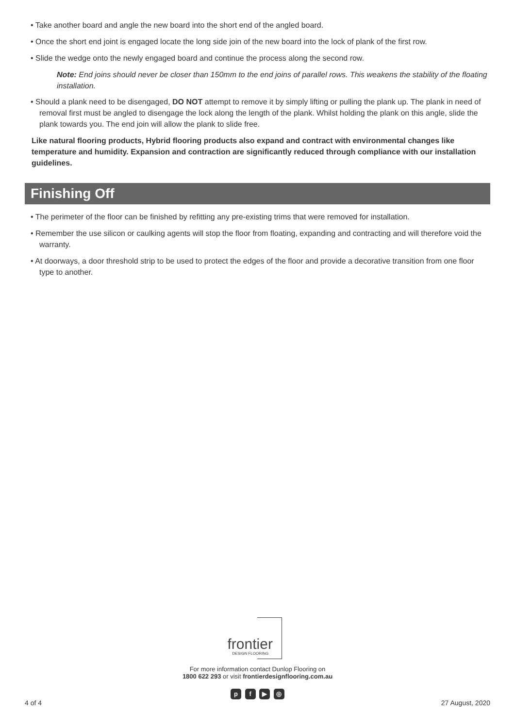• Take another board and angle the new board into the short end of the angled board.
• Once the short end joint is engaged locate the long side join of the new board into the lock of plank of the first row.
• Slide the wedge onto the newly engaged board and continue the process along the second row.
Note: End joins should never be closer than 150mm to the end joins of parallel rows. This weakens the stability of the floating installation.
• Should a plank need to be disengaged, DO NOT attempt to remove it by simply lifting or pulling the plank up. The plank in need of removal first must be angled to disengage the lock along the length of the plank. Whilst holding the plank on this angle, slide the plank towards you. The end join will allow the plank to slide free.
Like natural flooring products, Hybrid flooring products also expand and contract with environmental changes like temperature and humidity. Expansion and contraction are significantly reduced through compliance with our installation guidelines.
Finishing Off
• The perimeter of the floor can be finished by refitting any pre-existing trims that were removed for installation.
• Remember the use silicon or caulking agents will stop the floor from floating, expanding and contracting and will therefore void the warranty.
• At doorways, a door threshold strip to be used to protect the edges of the floor and provide a decorative transition from one floor type to another.
frontier
DESIGN FLOORING
For more information contact Dunlop Flooring on
1800 622 293 or visit frontierdesignflooring.com.au
p f ▶ ◎
4 of 4 27 August, 2020